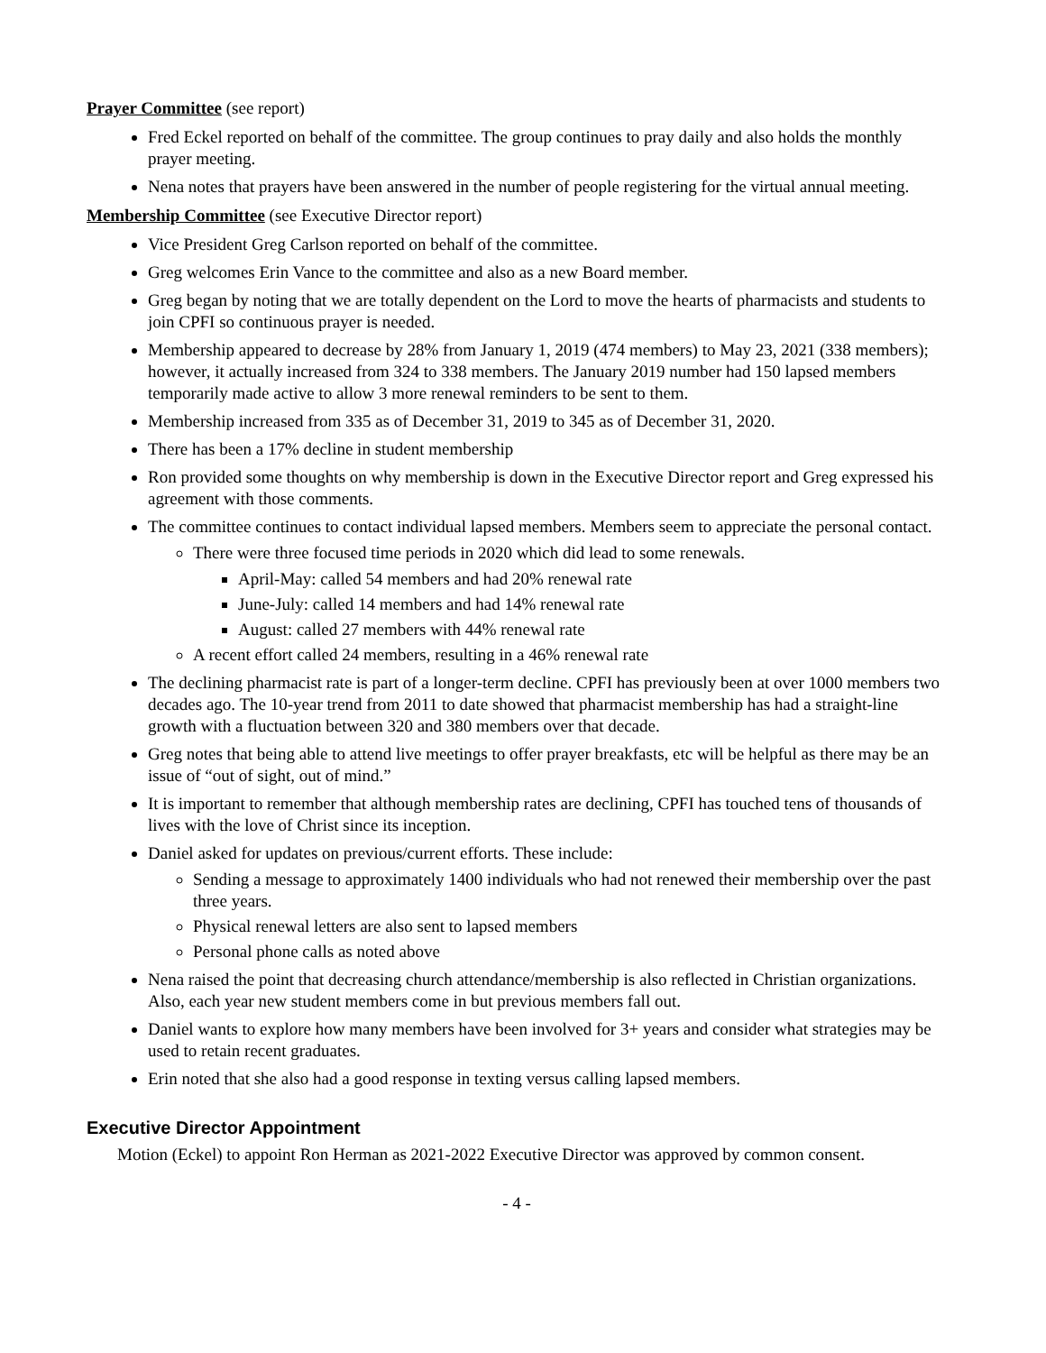Prayer Committee (see report)
Fred Eckel reported on behalf of the committee. The group continues to pray daily and also holds the monthly prayer meeting.
Nena notes that prayers have been answered in the number of people registering for the virtual annual meeting.
Membership Committee (see Executive Director report)
Vice President Greg Carlson reported on behalf of the committee.
Greg welcomes Erin Vance to the committee and also as a new Board member.
Greg began by noting that we are totally dependent on the Lord to move the hearts of pharmacists and students to join CPFI so continuous prayer is needed.
Membership appeared to decrease by 28% from January 1, 2019 (474 members) to May 23, 2021 (338 members); however, it actually increased from 324 to 338 members. The January 2019 number had 150 lapsed members temporarily made active to allow 3 more renewal reminders to be sent to them.
Membership increased from 335 as of December 31, 2019 to 345 as of December 31, 2020.
There has been a 17% decline in student membership
Ron provided some thoughts on why membership is down in the Executive Director report and Greg expressed his agreement with those comments.
The committee continues to contact individual lapsed members. Members seem to appreciate the personal contact.
There were three focused time periods in 2020 which did lead to some renewals.
April-May: called 54 members and had 20% renewal rate
June-July: called 14 members and had 14% renewal rate
August: called 27 members with 44% renewal rate
A recent effort called 24 members, resulting in a 46% renewal rate
The declining pharmacist rate is part of a longer-term decline. CPFI has previously been at over 1000 members two decades ago. The 10-year trend from 2011 to date showed that pharmacist membership has had a straight-line growth with a fluctuation between 320 and 380 members over that decade.
Greg notes that being able to attend live meetings to offer prayer breakfasts, etc will be helpful as there may be an issue of “out of sight, out of mind.”
It is important to remember that although membership rates are declining, CPFI has touched tens of thousands of lives with the love of Christ since its inception.
Daniel asked for updates on previous/current efforts. These include:
Sending a message to approximately 1400 individuals who had not renewed their membership over the past three years.
Physical renewal letters are also sent to lapsed members
Personal phone calls as noted above
Nena raised the point that decreasing church attendance/membership is also reflected in Christian organizations. Also, each year new student members come in but previous members fall out.
Daniel wants to explore how many members have been involved for 3+ years and consider what strategies may be used to retain recent graduates.
Erin noted that she also had a good response in texting versus calling lapsed members.
Executive Director Appointment
Motion (Eckel) to appoint Ron Herman as 2021-2022 Executive Director was approved by common consent.
- 4 -